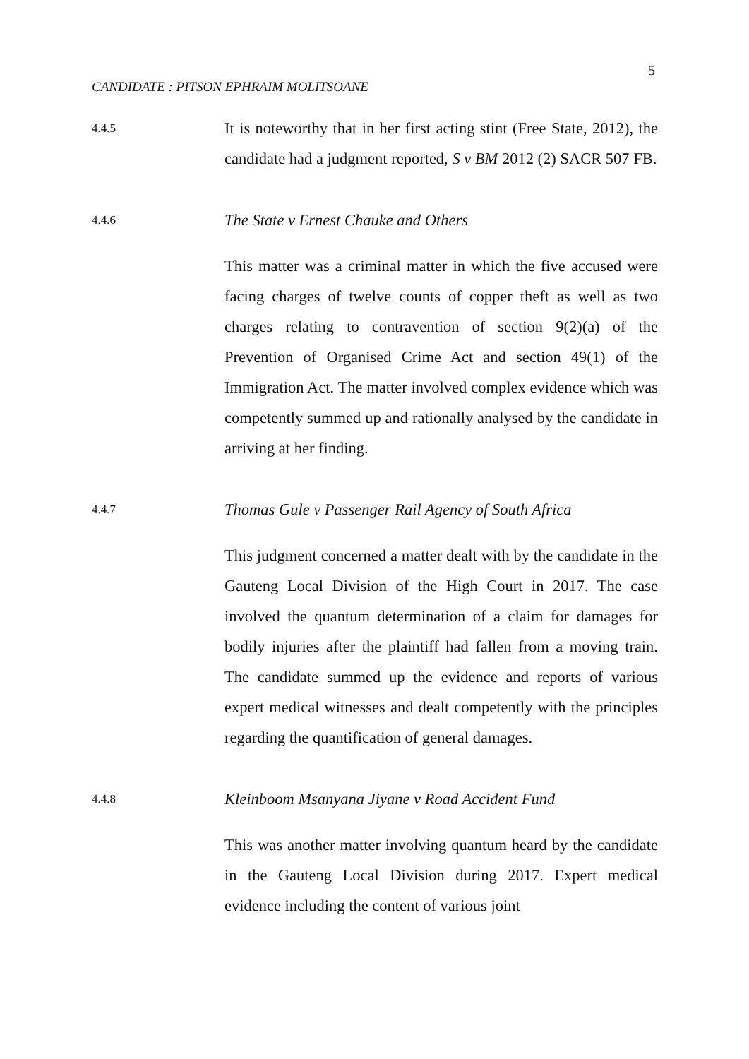5
CANDIDATE : PITSON EPHRAIM MOLITSOANE
4.4.5
It is noteworthy that in her first acting stint (Free State, 2012), the candidate had a judgment reported, S v BM 2012 (2) SACR 507 FB.
4.4.6
The State v Ernest Chauke and Others
This matter was a criminal matter in which the five accused were facing charges of twelve counts of copper theft as well as two charges relating to contravention of section 9(2)(a) of the Prevention of Organised Crime Act and section 49(1) of the Immigration Act. The matter involved complex evidence which was competently summed up and rationally analysed by the candidate in arriving at her finding.
4.4.7
Thomas Gule v Passenger Rail Agency of South Africa
This judgment concerned a matter dealt with by the candidate in the Gauteng Local Division of the High Court in 2017. The case involved the quantum determination of a claim for damages for bodily injuries after the plaintiff had fallen from a moving train. The candidate summed up the evidence and reports of various expert medical witnesses and dealt competently with the principles regarding the quantification of general damages.
4.4.8
Kleinboom Msanyana Jiyane v Road Accident Fund
This was another matter involving quantum heard by the candidate in the Gauteng Local Division during 2017. Expert medical evidence including the content of various joint